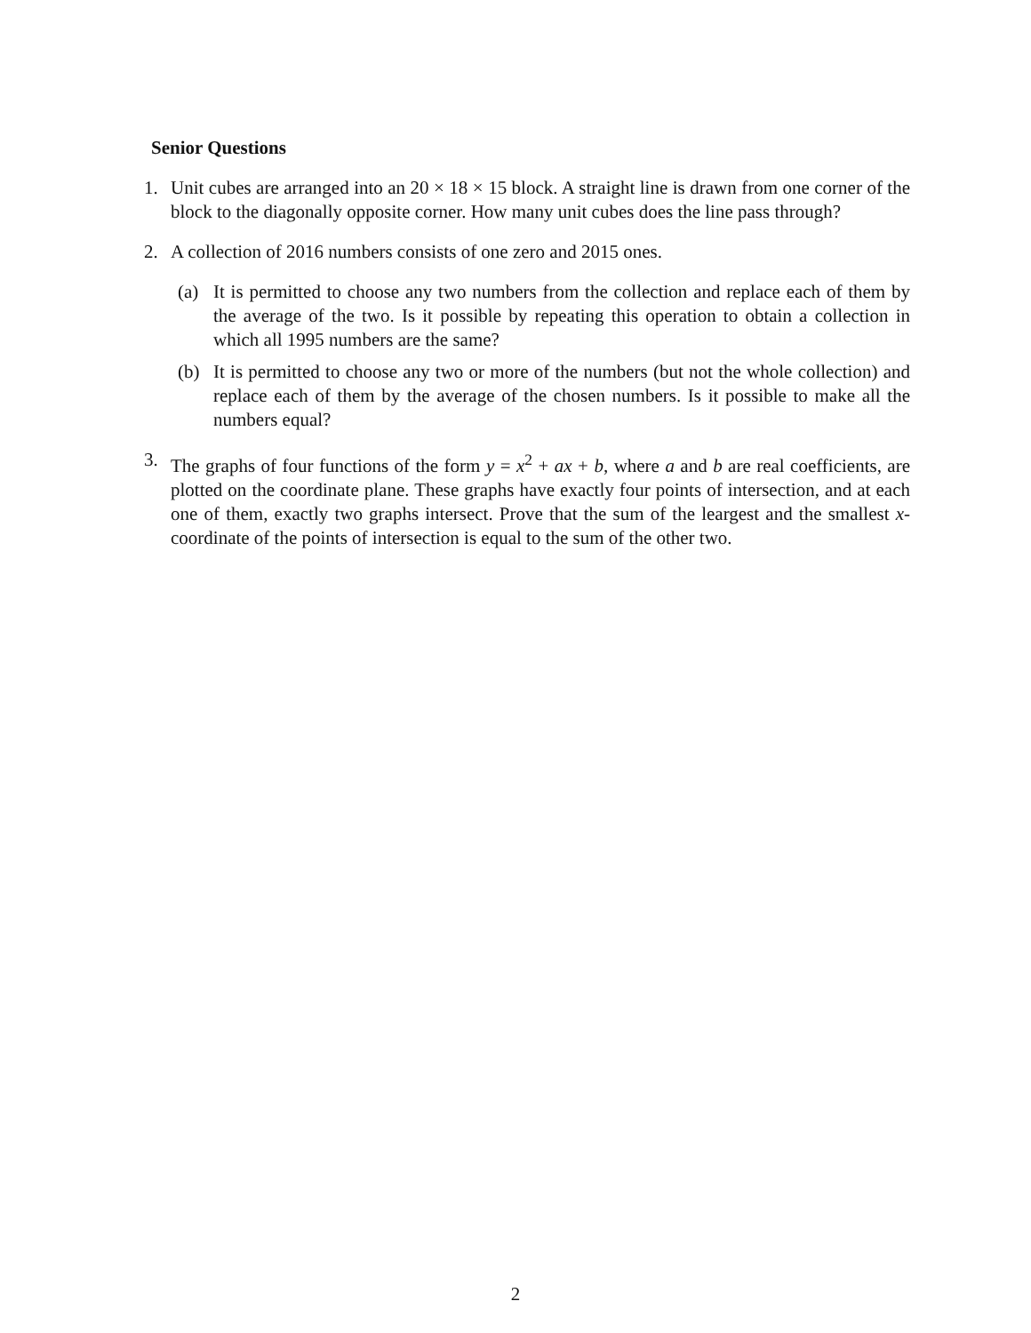Senior Questions
1. Unit cubes are arranged into an 20 × 18 × 15 block. A straight line is drawn from one corner of the block to the diagonally opposite corner. How many unit cubes does the line pass through?
2. A collection of 2016 numbers consists of one zero and 2015 ones.
(a) It is permitted to choose any two numbers from the collection and replace each of them by the average of the two. Is it possible by repeating this operation to obtain a collection in which all 1995 numbers are the same?
(b) It is permitted to choose any two or more of the numbers (but not the whole collection) and replace each of them by the average of the chosen numbers. Is it possible to make all the numbers equal?
3. The graphs of four functions of the form y = x<sup>2</sup> + ax + b, where a and b are real coefficients, are plotted on the coordinate plane. These graphs have exactly four points of intersection, and at each one of them, exactly two graphs intersect. Prove that the sum of the leargest and the smallest x-coordinate of the points of intersection is equal to the sum of the other two.
2